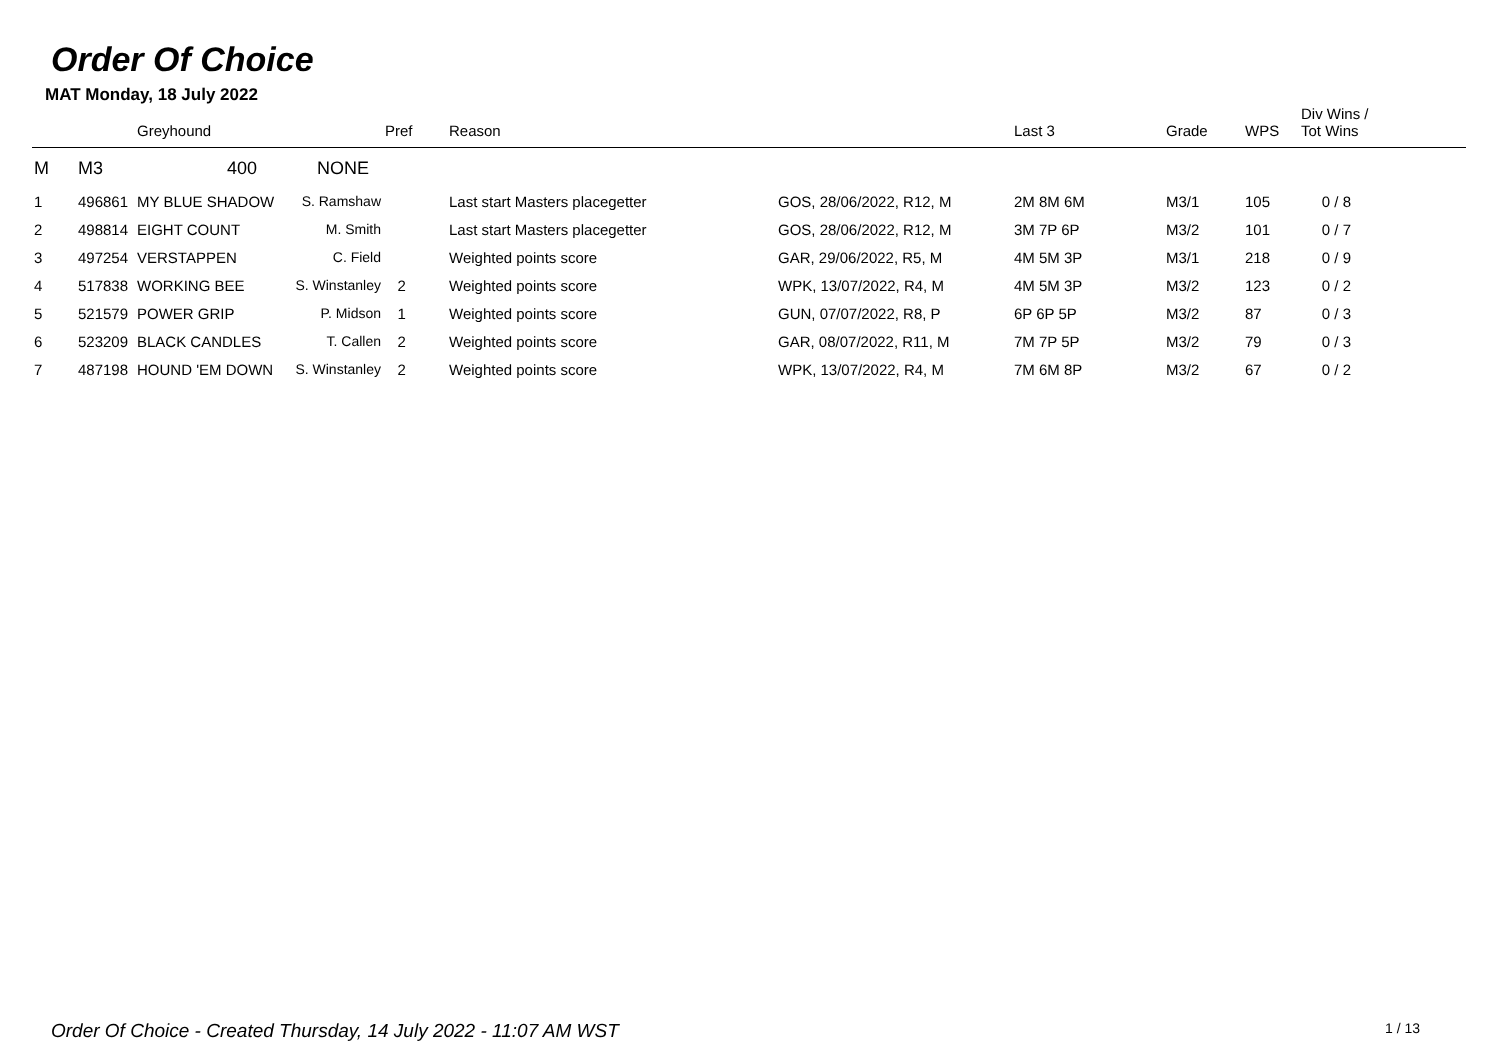Order Of Choice
MAT Monday, 18 July 2022
| | | Greyhound | | Pref | Reason | | Last 3 | Grade | WPS | Div Wins / Tot Wins |
| --- | --- | --- | --- | --- | --- | --- | --- | --- | --- | --- |
| M | M3 | 400 NONE | | | | | | | | |
| 1 | 496861 | MY BLUE SHADOW | S. Ramshaw | | Last start Masters placegetter | GOS, 28/06/2022, R12, M | 2M 8M 6M | M3/1 | 105 | 0 / 8 |
| 2 | 498814 | EIGHT COUNT | M. Smith | | Last start Masters placegetter | GOS, 28/06/2022, R12, M | 3M 7P 6P | M3/2 | 101 | 0 / 7 |
| 3 | 497254 | VERSTAPPEN | C. Field | | Weighted points score | GAR, 29/06/2022, R5, M | 4M 5M 3P | M3/1 | 218 | 0 / 9 |
| 4 | 517838 | WORKING BEE | S. Winstanley | 2 | Weighted points score | WPK, 13/07/2022, R4, M | 4M 5M 3P | M3/2 | 123 | 0 / 2 |
| 5 | 521579 | POWER GRIP | P. Midson | 1 | Weighted points score | GUN, 07/07/2022, R8, P | 6P 6P 5P | M3/2 | 87 | 0 / 3 |
| 6 | 523209 | BLACK CANDLES | T. Callen | 2 | Weighted points score | GAR, 08/07/2022, R11, M | 7M 7P 5P | M3/2 | 79 | 0 / 3 |
| 7 | 487198 | HOUND 'EM DOWN | S. Winstanley | 2 | Weighted points score | WPK, 13/07/2022, R4, M | 7M 6M 8P | M3/2 | 67 | 0 / 2 |
Order Of Choice - Created Thursday, 14 July 2022 - 11:07 AM WST 1 / 13